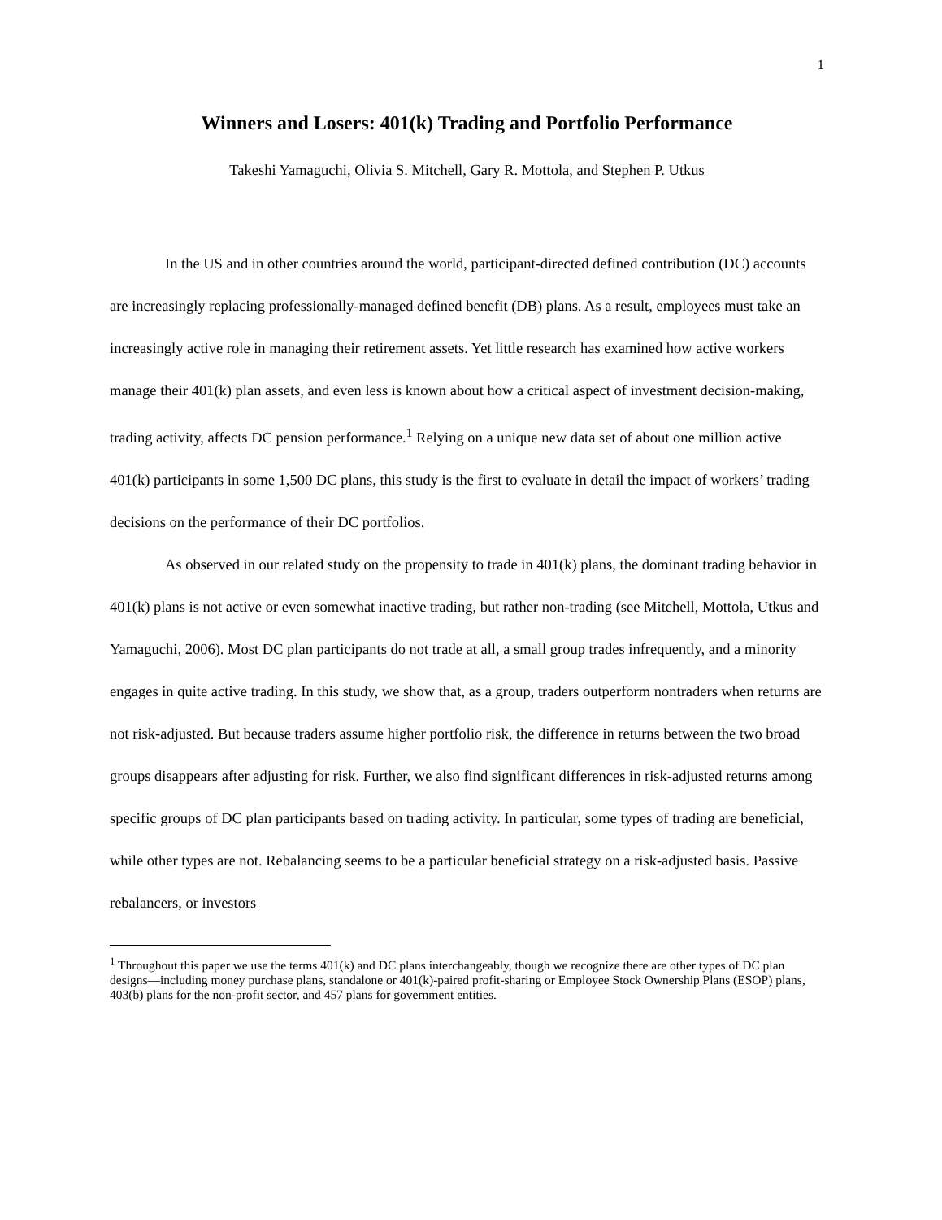1
Winners and Losers: 401(k) Trading and Portfolio Performance
Takeshi Yamaguchi, Olivia S. Mitchell, Gary R. Mottola, and Stephen P. Utkus
In the US and in other countries around the world, participant-directed defined contribution (DC) accounts are increasingly replacing professionally-managed defined benefit (DB) plans. As a result, employees must take an increasingly active role in managing their retirement assets. Yet little research has examined how active workers manage their 401(k) plan assets, and even less is known about how a critical aspect of investment decision-making, trading activity, affects DC pension performance.<sup>1</sup> Relying on a unique new data set of about one million active 401(k) participants in some 1,500 DC plans, this study is the first to evaluate in detail the impact of workers’ trading decisions on the performance of their DC portfolios.
As observed in our related study on the propensity to trade in 401(k) plans, the dominant trading behavior in 401(k) plans is not active or even somewhat inactive trading, but rather non-trading (see Mitchell, Mottola, Utkus and Yamaguchi, 2006). Most DC plan participants do not trade at all, a small group trades infrequently, and a minority engages in quite active trading. In this study, we show that, as a group, traders outperform nontraders when returns are not risk-adjusted. But because traders assume higher portfolio risk, the difference in returns between the two broad groups disappears after adjusting for risk. Further, we also find significant differences in risk-adjusted returns among specific groups of DC plan participants based on trading activity. In particular, some types of trading are beneficial, while other types are not. Rebalancing seems to be a particular beneficial strategy on a risk-adjusted basis. Passive rebalancers, or investors
<sup>1</sup> Throughout this paper we use the terms 401(k) and DC plans interchangeably, though we recognize there are other types of DC plan designs—including money purchase plans, standalone or 401(k)-paired profit-sharing or Employee Stock Ownership Plans (ESOP) plans, 403(b) plans for the non-profit sector, and 457 plans for government entities.